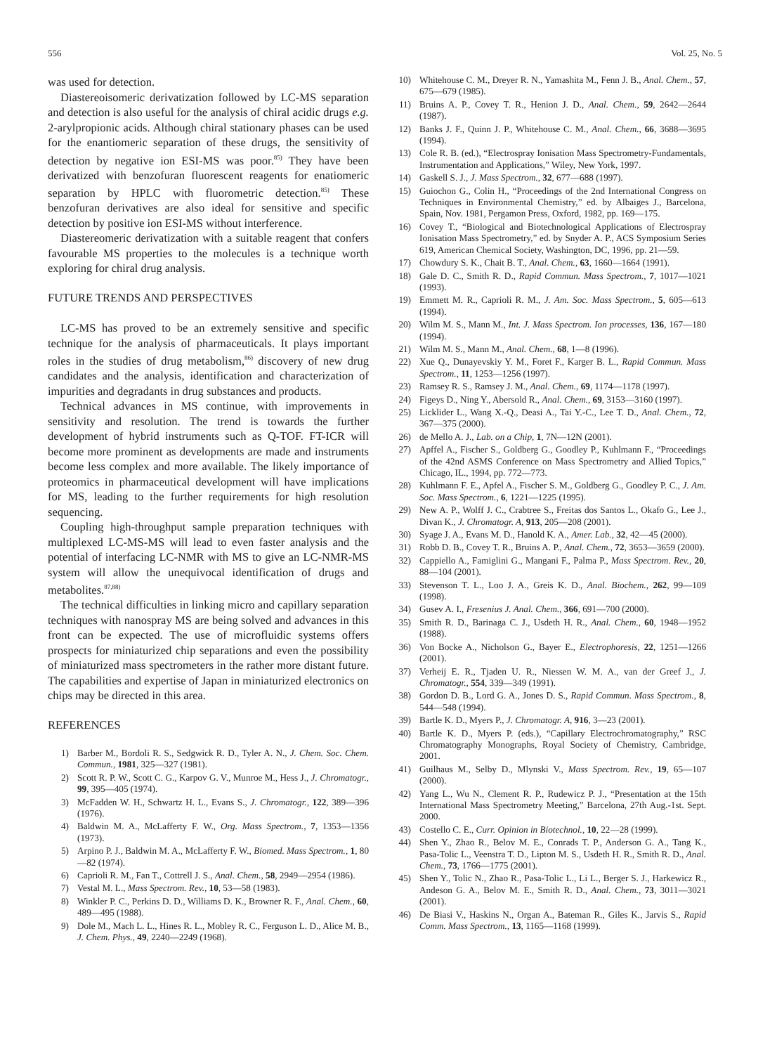556 Vol. 25, No. 5
was used for detection.
Diastereoisomeric derivatization followed by LC-MS separation and detection is also useful for the analysis of chiral acidic drugs e.g. 2-arylpropionic acids. Although chiral stationary phases can be used for the enantiomeric separation of these drugs, the sensitivity of detection by negative ion ESI-MS was poor.<sup>85)</sup> They have been derivatized with benzofuran fluorescent reagents for enatiomeric separation by HPLC with fluorometric detection.<sup>85)</sup> These benzofuran derivatives are also ideal for sensitive and specific detection by positive ion ESI-MS without interference.
Diastereomeric derivatization with a suitable reagent that confers favourable MS properties to the molecules is a technique worth exploring for chiral drug analysis.
FUTURE TRENDS AND PERSPECTIVES
LC-MS has proved to be an extremely sensitive and specific technique for the analysis of pharmaceuticals. It plays important roles in the studies of drug metabolism,<sup>86)</sup> discovery of new drug candidates and the analysis, identification and characterization of impurities and degradants in drug substances and products.
Technical advances in MS continue, with improvements in sensitivity and resolution. The trend is towards the further development of hybrid instruments such as Q-TOF. FT-ICR will become more prominent as developments are made and instruments become less complex and more available. The likely importance of proteomics in pharmaceutical development will have implications for MS, leading to the further requirements for high resolution sequencing.
Coupling high-throughput sample preparation techniques with multiplexed LC-MS-MS will lead to even faster analysis and the potential of interfacing LC-NMR with MS to give an LC-NMR-MS system will allow the unequivocal identification of drugs and metabolites.<sup>87,88)</sup>
The technical difficulties in linking micro and capillary separation techniques with nanospray MS are being solved and advances in this front can be expected. The use of microfluidic systems offers prospects for miniaturized chip separations and even the possibility of miniaturized mass spectrometers in the rather more distant future. The capabilities and expertise of Japan in miniaturized electronics on chips may be directed in this area.
REFERENCES
1) Barber M., Bordoli R. S., Sedgwick R. D., Tyler A. N., J. Chem. Soc. Chem. Commun., 1981, 325—327 (1981).
2) Scott R. P. W., Scott C. G., Karpov G. V., Munroe M., Hess J., J. Chromatogr., 99, 395—405 (1974).
3) McFadden W. H., Schwartz H. L., Evans S., J. Chromatogr., 122, 389—396 (1976).
4) Baldwin M. A., McLafferty F. W., Org. Mass Spectrom., 7, 1353—1356 (1973).
5) Arpino P. J., Baldwin M. A., McLafferty F. W., Biomed. Mass Spectrom., 1, 80—82 (1974).
6) Caprioli R. M., Fan T., Cottrell J. S., Anal. Chem., 58, 2949—2954 (1986).
7) Vestal M. L., Mass Spectrom. Rev., 10, 53—58 (1983).
8) Winkler P. C., Perkins D. D., Williams D. K., Browner R. F., Anal. Chem., 60, 489—495 (1988).
9) Dole M., Mach L. L., Hines R. L., Mobley R. C., Ferguson L. D., Alice M. B., J. Chem. Phys., 49, 2240—2249 (1968).
10) Whitehouse C. M., Dreyer R. N., Yamashita M., Fenn J. B., Anal. Chem., 57, 675—679 (1985).
11) Bruins A. P., Covey T. R., Henion J. D., Anal. Chem., 59, 2642—2644 (1987).
12) Banks J. F., Quinn J. P., Whitehouse C. M., Anal. Chem., 66, 3688—3695 (1994).
13) Cole R. B. (ed.), “Electrospray Ionisation Mass Spectrometry-Fundamentals, Instrumentation and Applications,” Wiley, New York, 1997.
14) Gaskell S. J., J. Mass Spectrom., 32, 677—688 (1997).
15) Guiochon G., Colin H., “Proceedings of the 2nd International Congress on Techniques in Environmental Chemistry,” ed. by Albaiges J., Barcelona, Spain, Nov. 1981, Pergamon Press, Oxford, 1982, pp. 169—175.
16) Covey T., “Biological and Biotechnological Applications of Electrospray Ionisation Mass Spectrometry,” ed. by Snyder A. P., ACS Symposium Series 619, American Chemical Society, Washington, DC, 1996, pp. 21—59.
17) Chowdury S. K., Chait B. T., Anal. Chem., 63, 1660—1664 (1991).
18) Gale D. C., Smith R. D., Rapid Commun. Mass Spectrom., 7, 1017—1021 (1993).
19) Emmett M. R., Caprioli R. M., J. Am. Soc. Mass Spectrom., 5, 605—613 (1994).
20) Wilm M. S., Mann M., Int. J. Mass Spectrom. Ion processes, 136, 167—180 (1994).
21) Wilm M. S., Mann M., Anal. Chem., 68, 1—8 (1996).
22) Xue Q., Dunayevskiy Y. M., Foret F., Karger B. L., Rapid Commun. Mass Spectrom., 11, 1253—1256 (1997).
23) Ramsey R. S., Ramsey J. M., Anal. Chem., 69, 1174—1178 (1997).
24) Figeys D., Ning Y., Abersold R., Anal. Chem., 69, 3153—3160 (1997).
25) Licklider L., Wang X.-Q., Deasi A., Tai Y.-C., Lee T. D., Anal. Chem., 72, 367—375 (2000).
26) de Mello A. J., Lab. on a Chip, 1, 7N—12N (2001).
27) Apffel A., Fischer S., Goldberg G., Goodley P., Kuhlmann F., “Proceedings of the 42nd ASMS Conference on Mass Spectrometry and Allied Topics,” Chicago, IL., 1994, pp. 772—773.
28) Kuhlmann F. E., Apfel A., Fischer S. M., Goldberg G., Goodley P. C., J. Am. Soc. Mass Spectrom., 6, 1221—1225 (1995).
29) New A. P., Wolff J. C., Crabtree S., Freitas dos Santos L., Okafo G., Lee J., Divan K., J. Chromatogr. A, 913, 205—208 (2001).
30) Syage J. A., Evans M. D., Hanold K. A., Amer. Lab., 32, 42—45 (2000).
31) Robb D. B., Covey T. R., Bruins A. P., Anal. Chem., 72, 3653—3659 (2000).
32) Cappiello A., Famiglini G., Mangani F., Palma P., Mass Spectrom. Rev., 20, 88—104 (2001).
33) Stevenson T. L., Loo J. A., Greis K. D., Anal. Biochem., 262, 99—109 (1998).
34) Gusev A. I., Fresenius J. Anal. Chem., 366, 691—700 (2000).
35) Smith R. D., Barinaga C. J., Usdeth H. R., Anal. Chem., 60, 1948—1952 (1988).
36) Von Bocke A., Nicholson G., Bayer E., Electrophoresis, 22, 1251—1266 (2001).
37) Verheij E. R., Tjaden U. R., Niessen W. M. A., van der Greef J., J. Chromatogr., 554, 339—349 (1991).
38) Gordon D. B., Lord G. A., Jones D. S., Rapid Commun. Mass Spectrom., 8, 544—548 (1994).
39) Bartle K. D., Myers P., J. Chromatogr. A, 916, 3—23 (2001).
40) Bartle K. D., Myers P. (eds.), “Capillary Electrochromatography,” RSC Chromatography Monographs, Royal Society of Chemistry, Cambridge, 2001.
41) Guilhaus M., Selby D., Mlynski V., Mass Spectrom. Rev., 19, 65—107 (2000).
42) Yang L., Wu N., Clement R. P., Rudewicz P. J., “Presentation at the 15th International Mass Spectrometry Meeting,” Barcelona, 27th Aug.-1st. Sept. 2000.
43) Costello C. E., Curr. Opinion in Biotechnol., 10, 22—28 (1999).
44) Shen Y., Zhao R., Belov M. E., Conrads T. P., Anderson G. A., Tang K., Pasa-Tolic L., Veenstra T. D., Lipton M. S., Usdeth H. R., Smith R. D., Anal. Chem., 73, 1766—1775 (2001).
45) Shen Y., Tolic N., Zhao R., Pasa-Tolic L., Li L., Berger S. J., Harkewicz R., Andeson G. A., Belov M. E., Smith R. D., Anal. Chem., 73, 3011—3021 (2001).
46) De Biasi V., Haskins N., Organ A., Bateman R., Giles K., Jarvis S., Rapid Comm. Mass Spectrom., 13, 1165—1168 (1999).